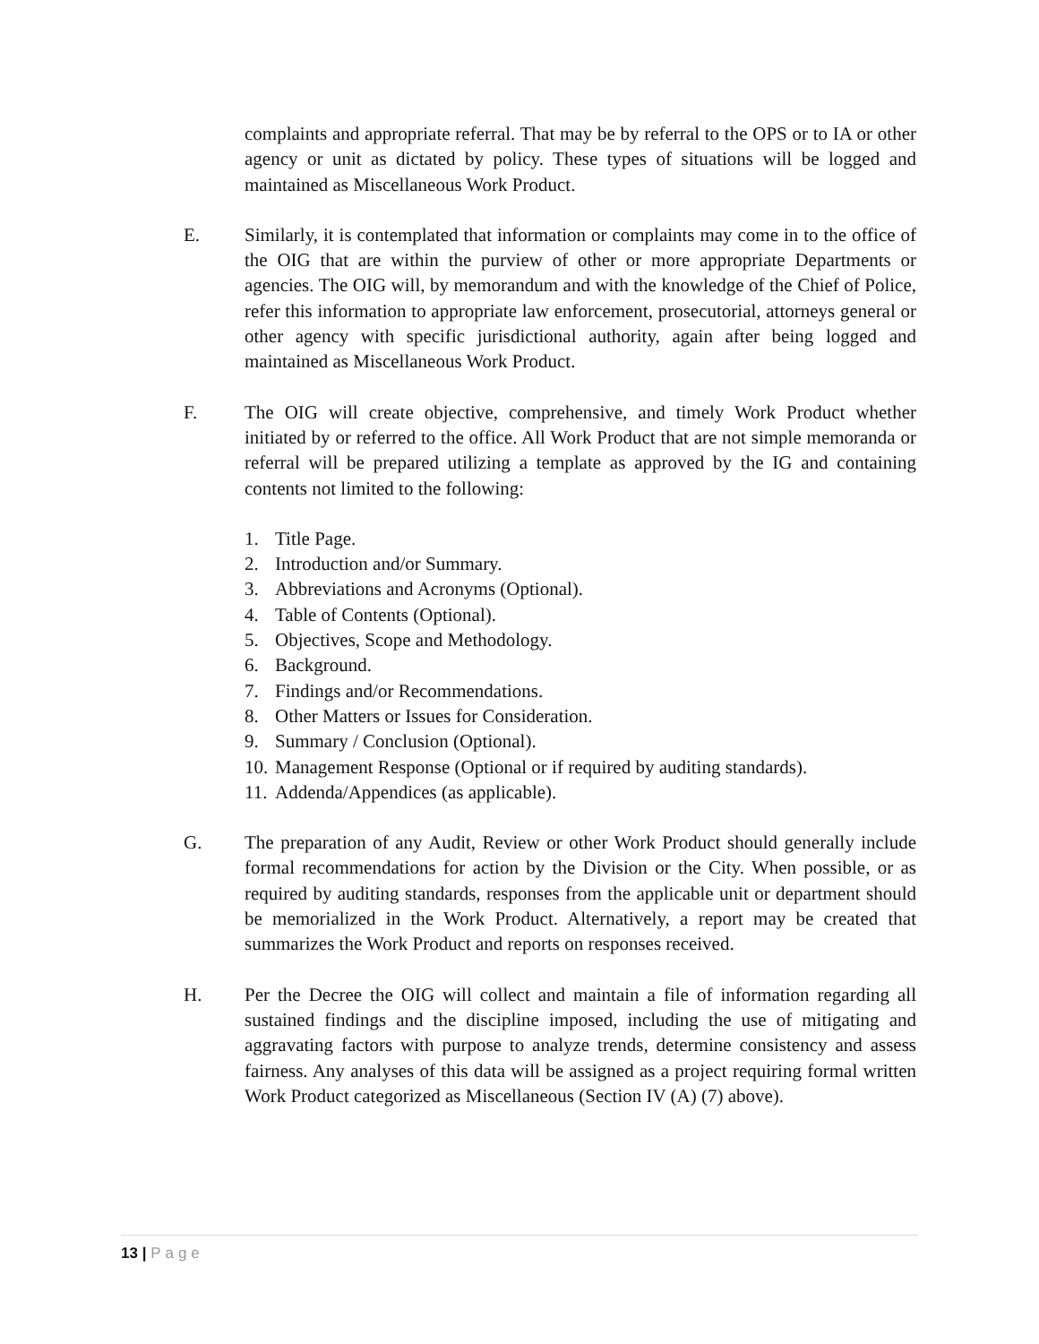complaints and appropriate referral. That may be by referral to the OPS or to IA or other agency or unit as dictated by policy. These types of situations will be logged and maintained as Miscellaneous Work Product.
E. Similarly, it is contemplated that information or complaints may come in to the office of the OIG that are within the purview of other or more appropriate Departments or agencies. The OIG will, by memorandum and with the knowledge of the Chief of Police, refer this information to appropriate law enforcement, prosecutorial, attorneys general or other agency with specific jurisdictional authority, again after being logged and maintained as Miscellaneous Work Product.
F. The OIG will create objective, comprehensive, and timely Work Product whether initiated by or referred to the office. All Work Product that are not simple memoranda or referral will be prepared utilizing a template as approved by the IG and containing contents not limited to the following:
1. Title Page.
2. Introduction and/or Summary.
3. Abbreviations and Acronyms (Optional).
4. Table of Contents (Optional).
5. Objectives, Scope and Methodology.
6. Background.
7. Findings and/or Recommendations.
8. Other Matters or Issues for Consideration.
9. Summary / Conclusion (Optional).
10. Management Response (Optional or if required by auditing standards).
11. Addenda/Appendices (as applicable).
G. The preparation of any Audit, Review or other Work Product should generally include formal recommendations for action by the Division or the City. When possible, or as required by auditing standards, responses from the applicable unit or department should be memorialized in the Work Product. Alternatively, a report may be created that summarizes the Work Product and reports on responses received.
H. Per the Decree the OIG will collect and maintain a file of information regarding all sustained findings and the discipline imposed, including the use of mitigating and aggravating factors with purpose to analyze trends, determine consistency and assess fairness. Any analyses of this data will be assigned as a project requiring formal written Work Product categorized as Miscellaneous (Section IV (A) (7) above).
13 | Page